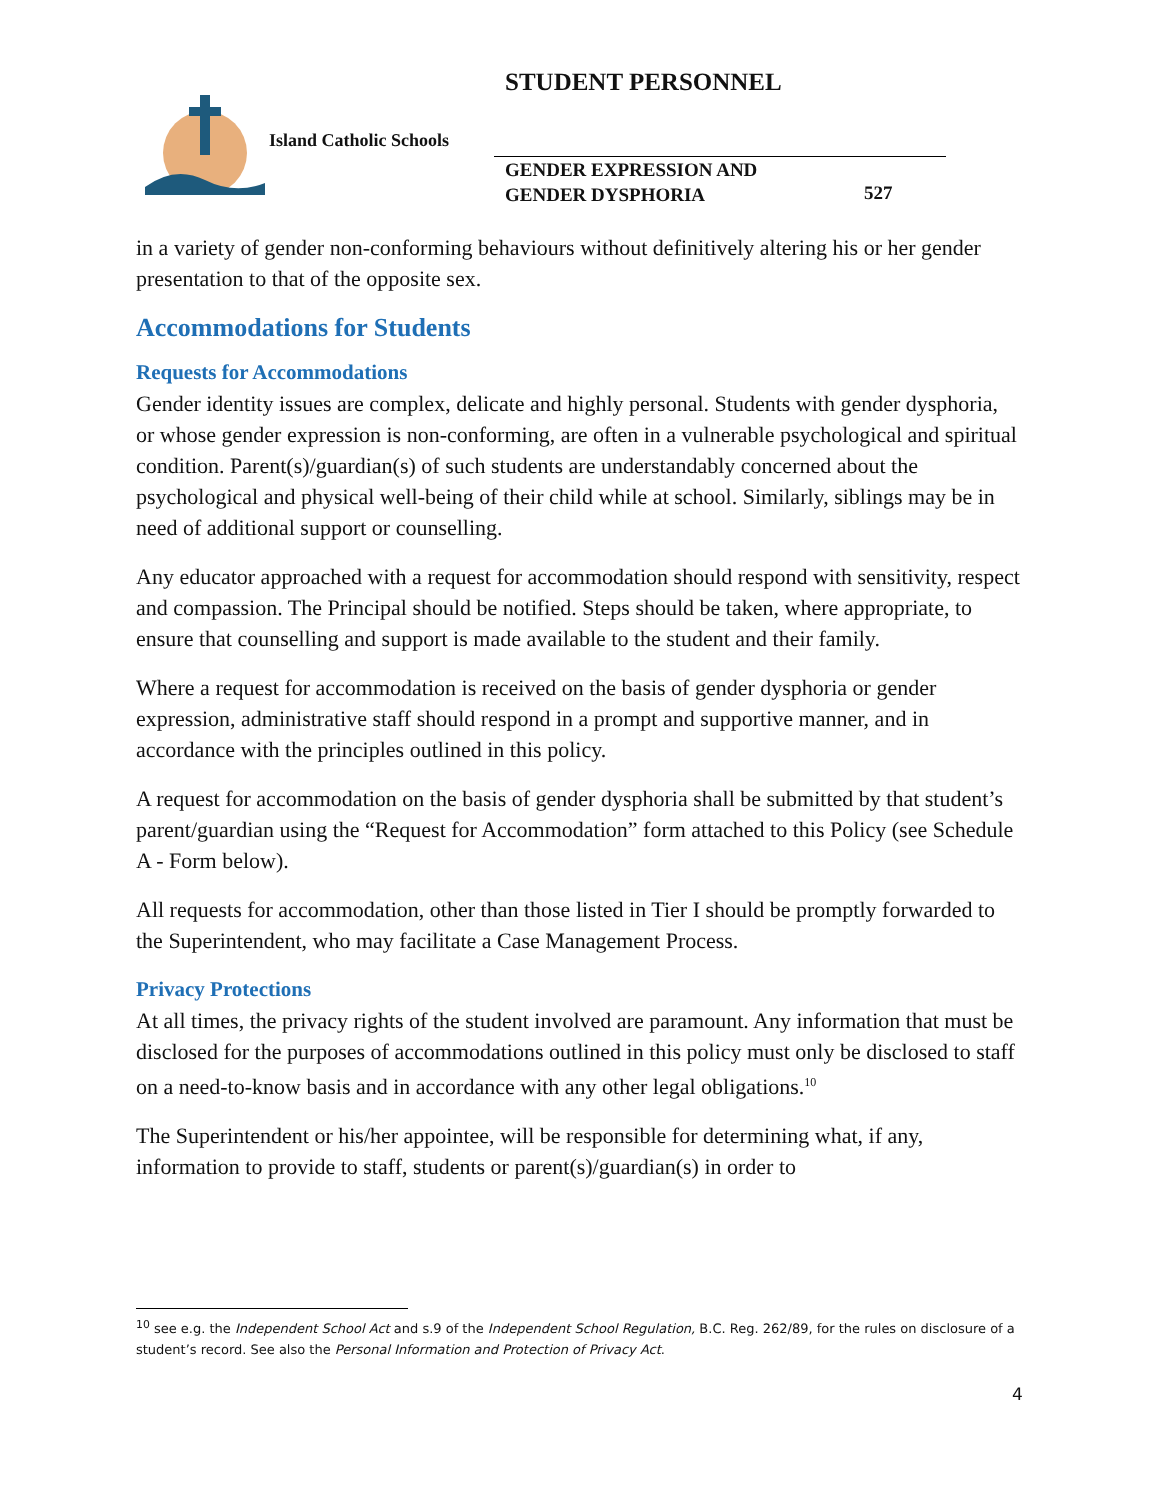STUDENT PERSONNEL
Island Catholic Schools
GENDER EXPRESSION AND
GENDER DYSPHORIA
527
in a variety of gender non-conforming behaviours without definitively altering his or her gender presentation to that of the opposite sex.
Accommodations for Students
Requests for Accommodations
Gender identity issues are complex, delicate and highly personal. Students with gender dysphoria, or whose gender expression is non-conforming, are often in a vulnerable psychological and spiritual condition. Parent(s)/guardian(s) of such students are understandably concerned about the psychological and physical well-being of their child while at school. Similarly, siblings may be in need of additional support or counselling.
Any educator approached with a request for accommodation should respond with sensitivity, respect and compassion. The Principal should be notified. Steps should be taken, where appropriate, to ensure that counselling and support is made available to the student and their family.
Where a request for accommodation is received on the basis of gender dysphoria or gender expression, administrative staff should respond in a prompt and supportive manner, and in accordance with the principles outlined in this policy.
A request for accommodation on the basis of gender dysphoria shall be submitted by that student’s parent/guardian using the “Request for Accommodation” form attached to this Policy (see Schedule A - Form below).
All requests for accommodation, other than those listed in Tier I should be promptly forwarded to the Superintendent, who may facilitate a Case Management Process.
Privacy Protections
At all times, the privacy rights of the student involved are paramount. Any information that must be disclosed for the purposes of accommodations outlined in this policy must only be disclosed to staff on a need-to-know basis and in accordance with any other legal obligations.<sup>10</sup>
The Superintendent or his/her appointee, will be responsible for determining what, if any, information to provide to staff, students or parent(s)/guardian(s) in order to
<sup>10</sup> see e.g. the Independent School Act and s.9 of the Independent School Regulation, B.C. Reg. 262/89, for the rules on disclosure of a student’s record. See also the Personal Information and Protection of Privacy Act.
4